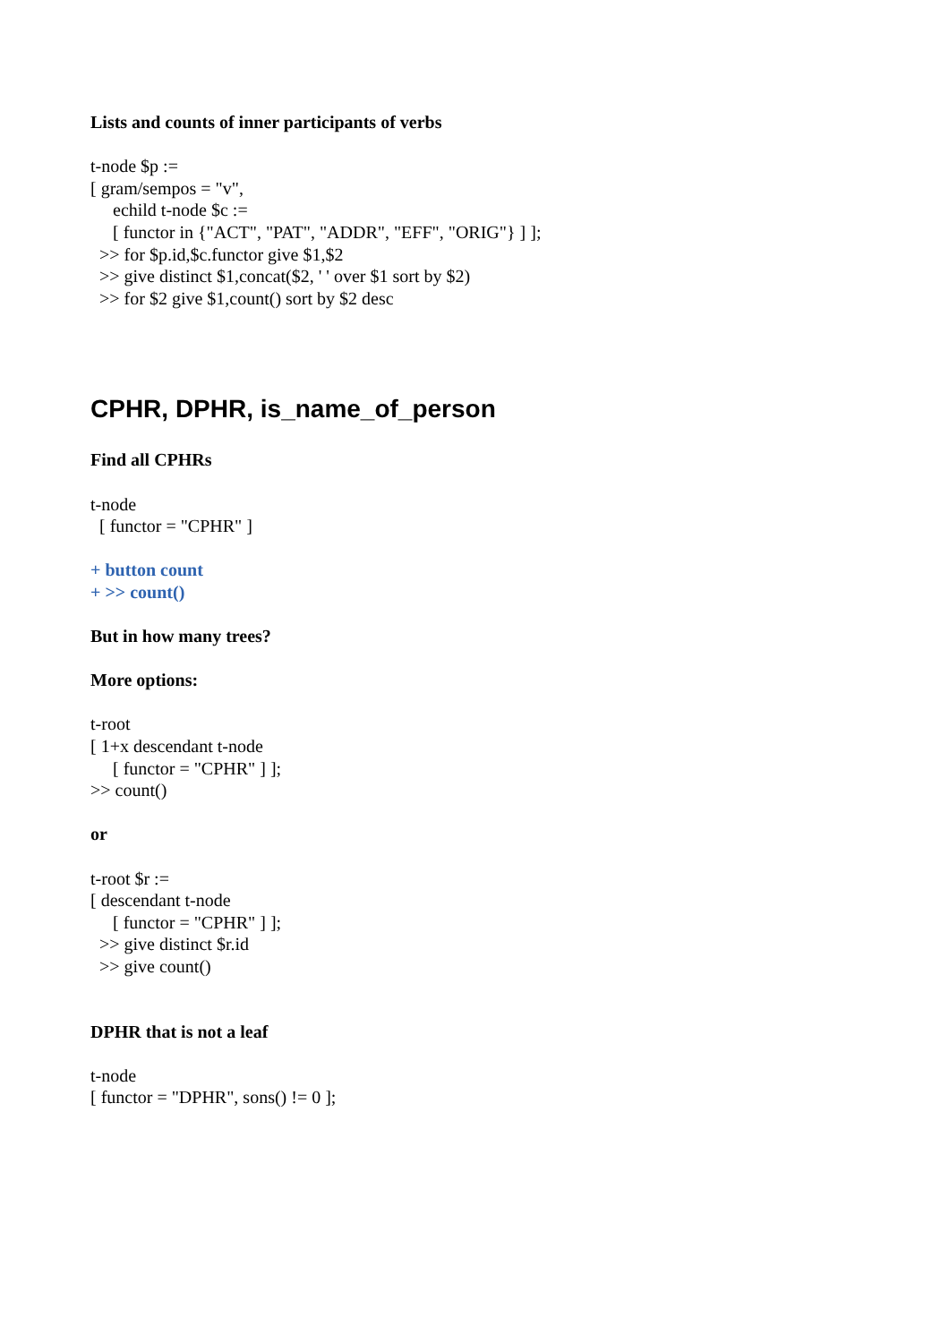Lists and counts of inner participants of verbs
t-node $p :=
[ gram/sempos = "v",
echild t-node $c :=
[ functor in {"ACT", "PAT", "ADDR", "EFF", "ORIG"} ] ];
>> for $p.id,$c.functor give $1,$2
>> give distinct $1,concat($2, ' ' over $1 sort by $2)
>> for $2 give $1,count() sort by $2 desc
CPHR, DPHR, is_name_of_person
Find all CPHRs
t-node
[ functor = "CPHR" ]
+ button count
+ >> count()
But in how many trees?
More options:
t-root
[ 1+x descendant t-node
[ functor = "CPHR" ] ];
>> count()
or
t-root $r :=
[ descendant t-node
[ functor = "CPHR" ] ];
>> give distinct $r.id
>> give count()
DPHR that is not a leaf
t-node
[ functor = "DPHR", sons() != 0 ];